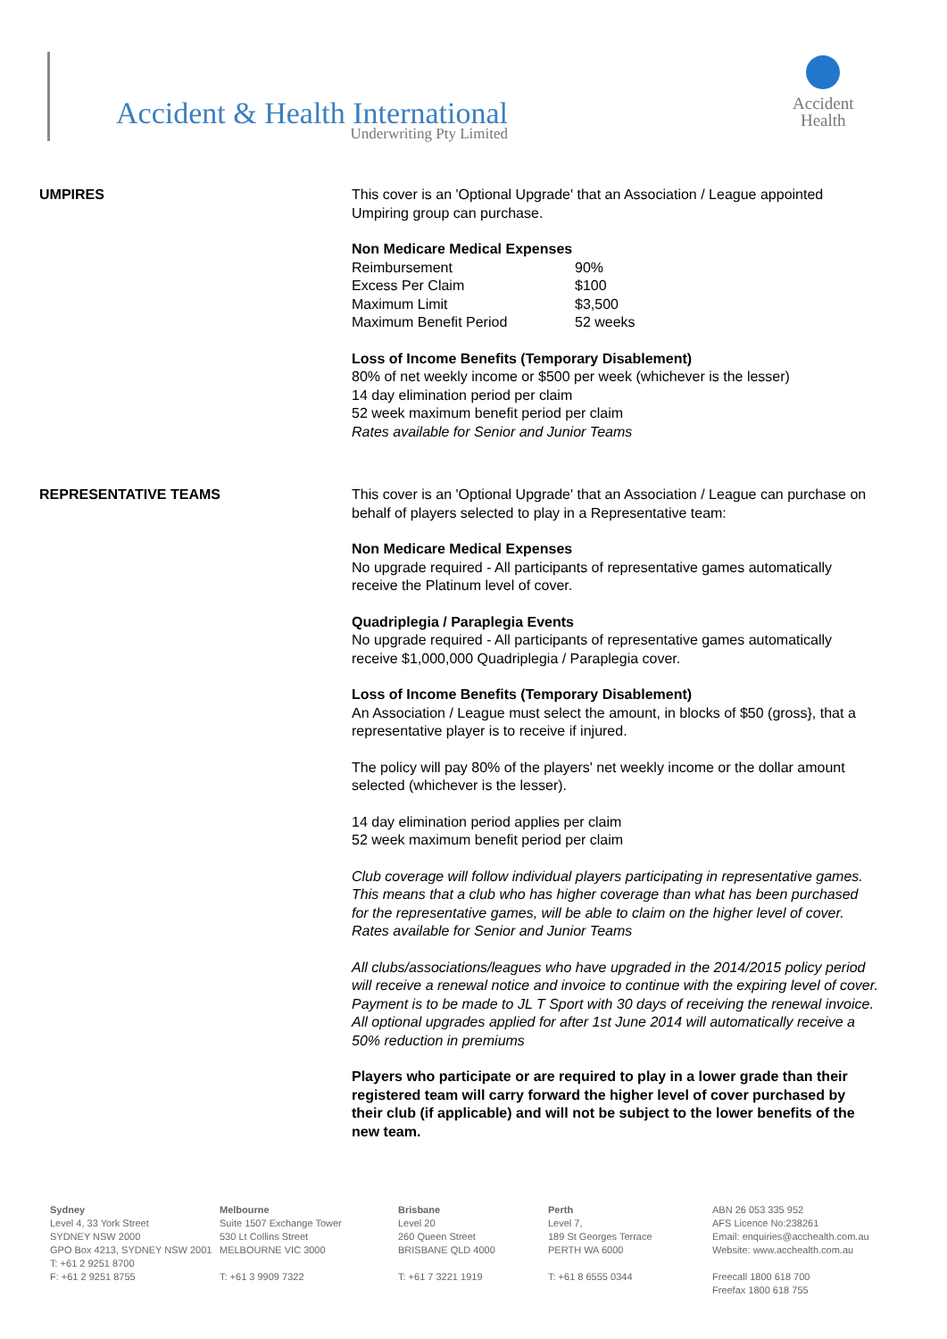Accident & Health International
Underwriting Pty Limited
Accident
Health
UMPIRES This cover is an 'Optional Upgrade' that an Association / League appointed Umpiring group can purchase.
Non Medicare Medical Expenses
Reimbursement 90%
Excess Per Claim $100
Maximum Limit $3,500
Maximum Benefit Period 52 weeks
Loss of Income Benefits (Temporary Disablement)
80% of net weekly income or $500 per week (whichever is the lesser)
14 day elimination period per claim
52 week maximum benefit period per claim
Rates available for Senior and Junior Teams
REPRESENTATIVE TEAMS This cover is an 'Optional Upgrade' that an Association / League can purchase on behalf of players selected to play in a Representative team:
Non Medicare Medical Expenses
No upgrade required - All participants of representative games automatically receive the Platinum level of cover.
Quadriplegia / Paraplegia Events
No upgrade required - All participants of representative games automatically receive $1,000,000 Quadriplegia / Paraplegia cover.
Loss of Income Benefits (Temporary Disablement)
An Association / League must select the amount, in blocks of $50 (gross}, that a representative player is to receive if injured.
The policy will pay 80% of the players' net weekly income or the dollar amount selected (whichever is the lesser).
14 day elimination period applies per claim
52 week maximum benefit period per claim
Club coverage will follow individual players participating in representative games. This means that a club who has higher coverage than what has been purchased for the representative games, will be able to claim on the higher level of cover.
Rates available for Senior and Junior Teams
All clubs/associations/leagues who have upgraded in the 2014/2015 policy period will receive a renewal notice and invoice to continue with the expiring level of cover. Payment is to be made to JL T Sport with 30 days of receiving the renewal invoice.
All optional upgrades applied for after 1st June 2014 will automatically receive a 50% reduction in premiums
Players who participate or are required to play in a lower grade than their registered team will carry forward the higher level of cover purchased by their club (if applicable) and will not be subject to the lower benefits of the new team.
Sydney
Level 4, 33 York Street
SYDNEY NSW 2000
GPO Box 4213, SYDNEY NSW 2001
T: +61 2 9251 8700
F: +61 2 9251 8755
Melbourne
Suite 1507 Exchange Tower
530 Lt Collins Street
MELBOURNE VIC 3000
T: +61 3 9909 7322
Brisbane
Level 20
260 Queen Street
BRISBANE QLD 4000
T: +61 7 3221 1919
Perth
Level 7,
189 St Georges Terrace
PERTH WA 6000
T: +61 8 6555 0344
ABN 26 053 335 952
AFS Licence No:238261
Email: enquiries@acchealth.com.au
Website: www.acchealth.com.au
Freecall 1800 618 700
Freefax 1800 618 755